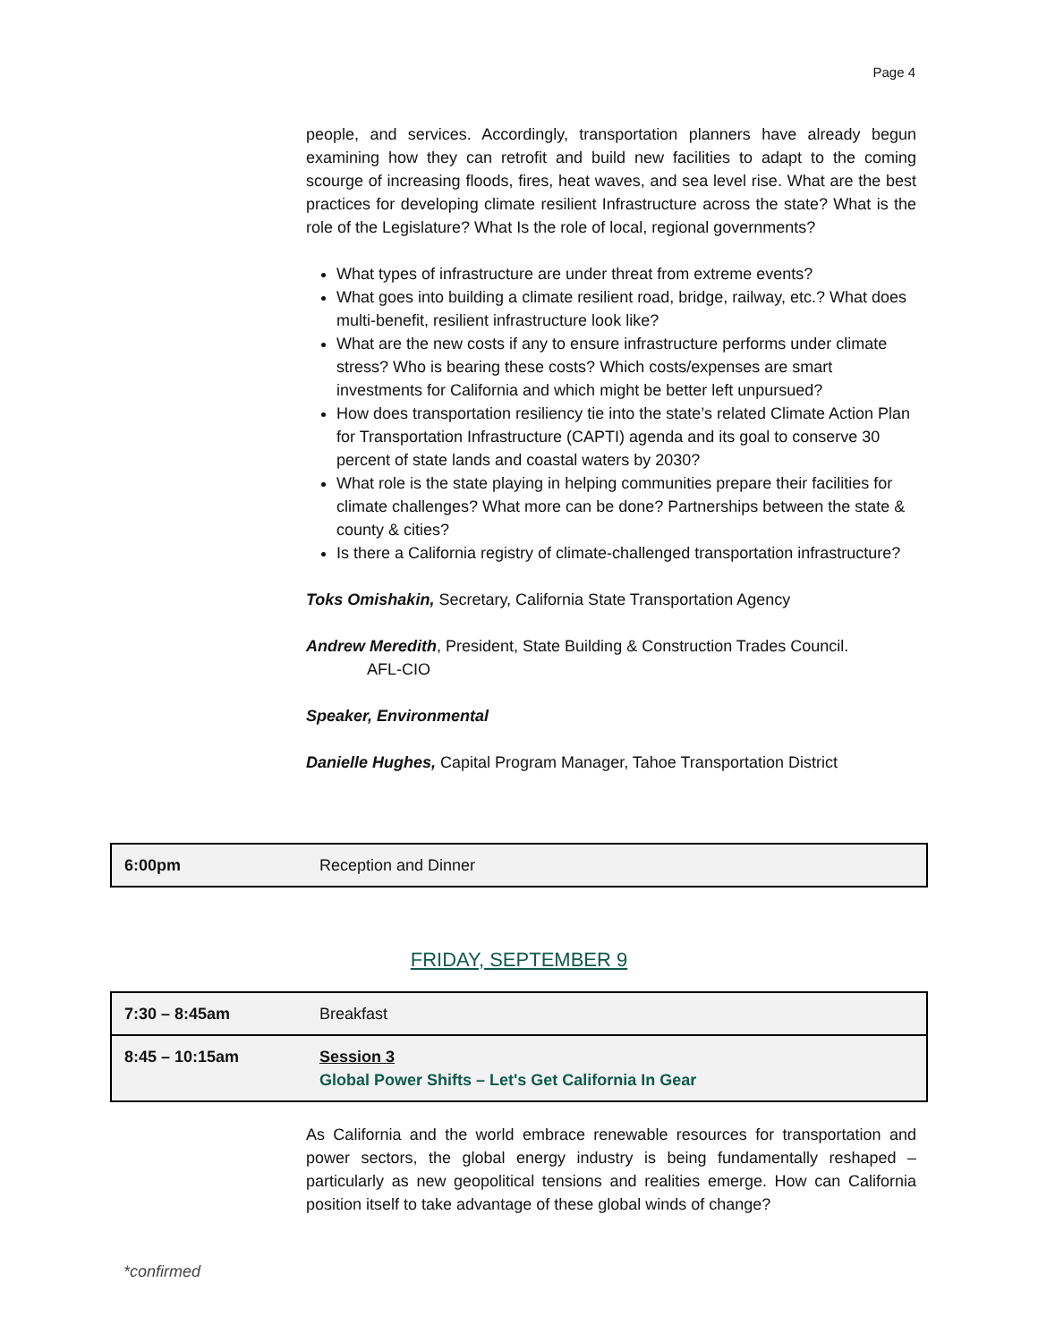Page 4
people, and services. Accordingly, transportation planners have already begun examining how they can retrofit and build new facilities to adapt to the coming scourge of increasing floods, fires, heat waves, and sea level rise. What are the best practices for developing climate resilient Infrastructure across the state? What is the role of the Legislature? What Is the role of local, regional governments?
What types of infrastructure are under threat from extreme events?
What goes into building a climate resilient road, bridge, railway, etc.? What does multi-benefit, resilient infrastructure look like?
What are the new costs if any to ensure infrastructure performs under climate stress? Who is bearing these costs? Which costs/expenses are smart investments for California and which might be better left unpursued?
How does transportation resiliency tie into the state’s related Climate Action Plan for Transportation Infrastructure (CAPTI) agenda and its goal to conserve 30 percent of state lands and coastal waters by 2030?
What role is the state playing in helping communities prepare their facilities for climate challenges? What more can be done? Partnerships between the state & county & cities?
Is there a California registry of climate-challenged transportation infrastructure?
Toks Omishakin, Secretary, California State Transportation Agency
Andrew Meredith, President, State Building & Construction Trades Council.
AFL-CIO
Speaker, Environmental
Danielle Hughes, Capital Program Manager, Tahoe Transportation District
| 6:00pm | Reception and Dinner |
FRIDAY, SEPTEMBER 9
| 7:30 – 8:45am | Breakfast |
| 8:45 – 10:15am | Session 3 Global Power Shifts – Let's Get California In Gear |
As California and the world embrace renewable resources for transportation and power sectors, the global energy industry is being fundamentally reshaped – particularly as new geopolitical tensions and realities emerge. How can California position itself to take advantage of these global winds of change?
*confirmed